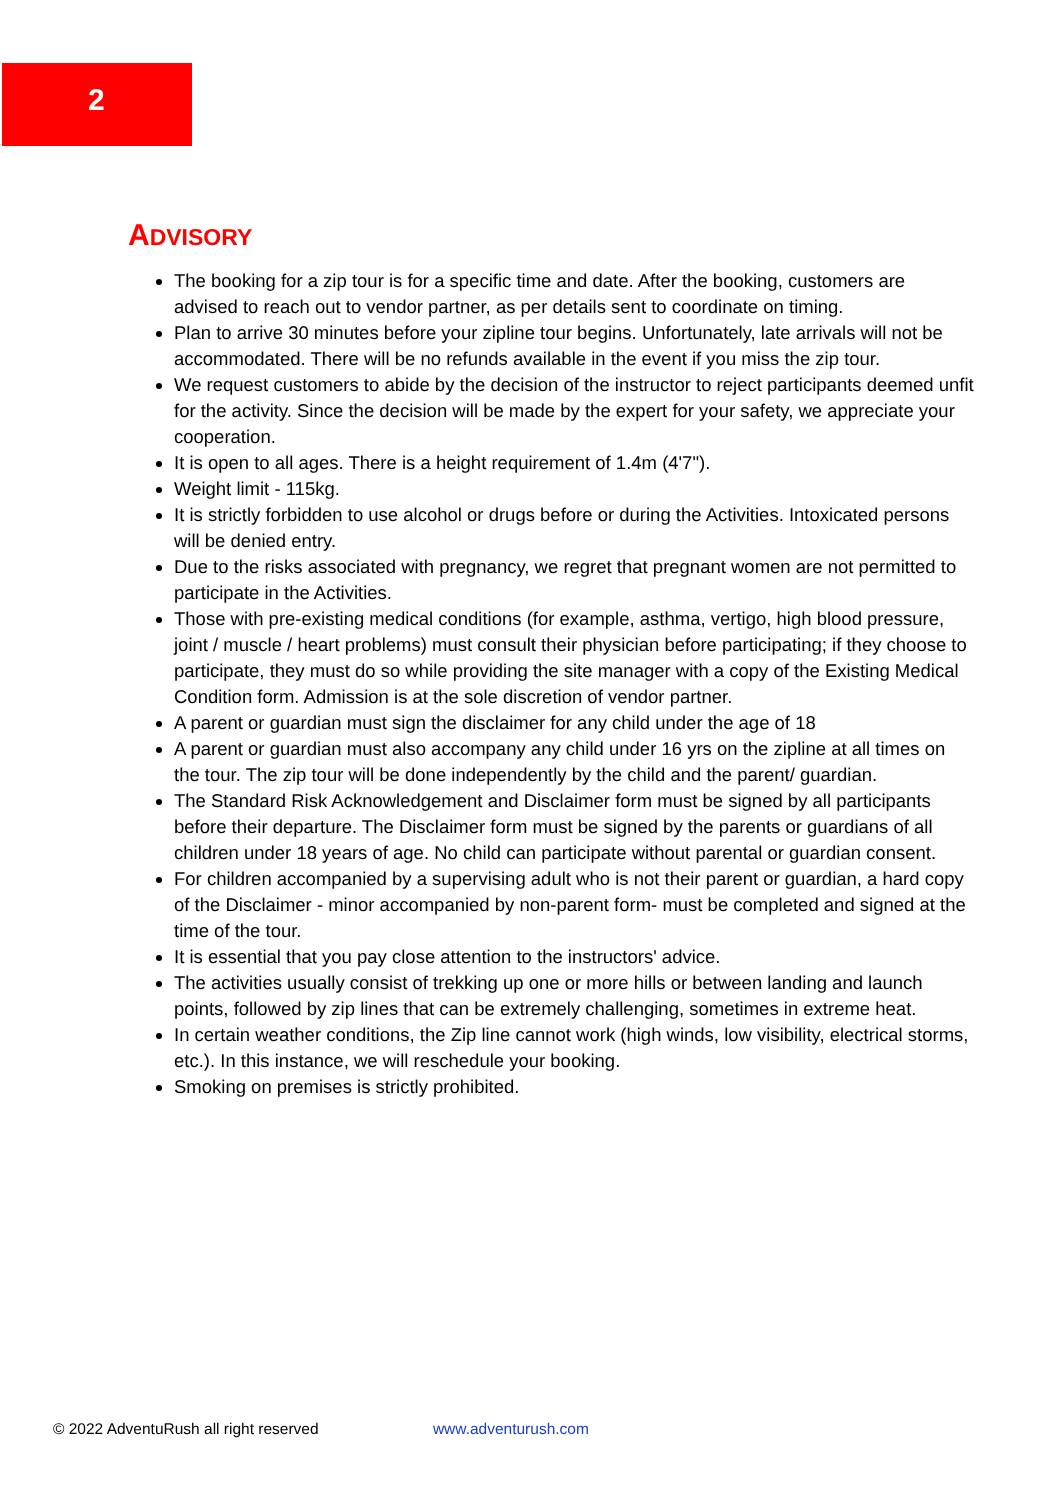2
ADVISORY
The booking for a zip tour is for a specific time and date. After the booking, customers are advised to reach out to vendor partner, as per details sent to coordinate on timing.
Plan to arrive 30 minutes before your zipline tour begins. Unfortunately, late arrivals will not be accommodated. There will be no refunds available in the event if you miss the zip tour.
We request customers to abide by the decision of the instructor to reject participants deemed unfit for the activity. Since the decision will be made by the expert for your safety, we appreciate your cooperation.
It is open to all ages. There is a height requirement of 1.4m (4'7").
Weight limit - 115kg.
It is strictly forbidden to use alcohol or drugs before or during the Activities. Intoxicated persons will be denied entry.
Due to the risks associated with pregnancy, we regret that pregnant women are not permitted to participate in the Activities.
Those with pre-existing medical conditions (for example, asthma, vertigo, high blood pressure, joint / muscle / heart problems) must consult their physician before participating; if they choose to participate, they must do so while providing the site manager with a copy of the Existing Medical Condition form. Admission is at the sole discretion of vendor partner.
A parent or guardian must sign the disclaimer for any child under the age of 18
A parent or guardian must also accompany any child under 16 yrs on the zipline at all times on the tour. The zip tour will be done independently by the child and the parent/ guardian.
The Standard Risk Acknowledgement and Disclaimer form must be signed by all participants before their departure. The Disclaimer form must be signed by the parents or guardians of all children under 18 years of age. No child can participate without parental or guardian consent.
For children accompanied by a supervising adult who is not their parent or guardian, a hard copy of the Disclaimer - minor accompanied by non-parent form- must be completed and signed at the time of the tour.
It is essential that you pay close attention to the instructors' advice.
The activities usually consist of trekking up one or more hills or between landing and launch points, followed by zip lines that can be extremely challenging, sometimes in extreme heat.
In certain weather conditions, the Zip line cannot work (high winds, low visibility, electrical storms, etc.). In this instance, we will reschedule your booking.
Smoking on premises is strictly prohibited.
© 2022 AdventuRush all right reserved www.adventurush.com